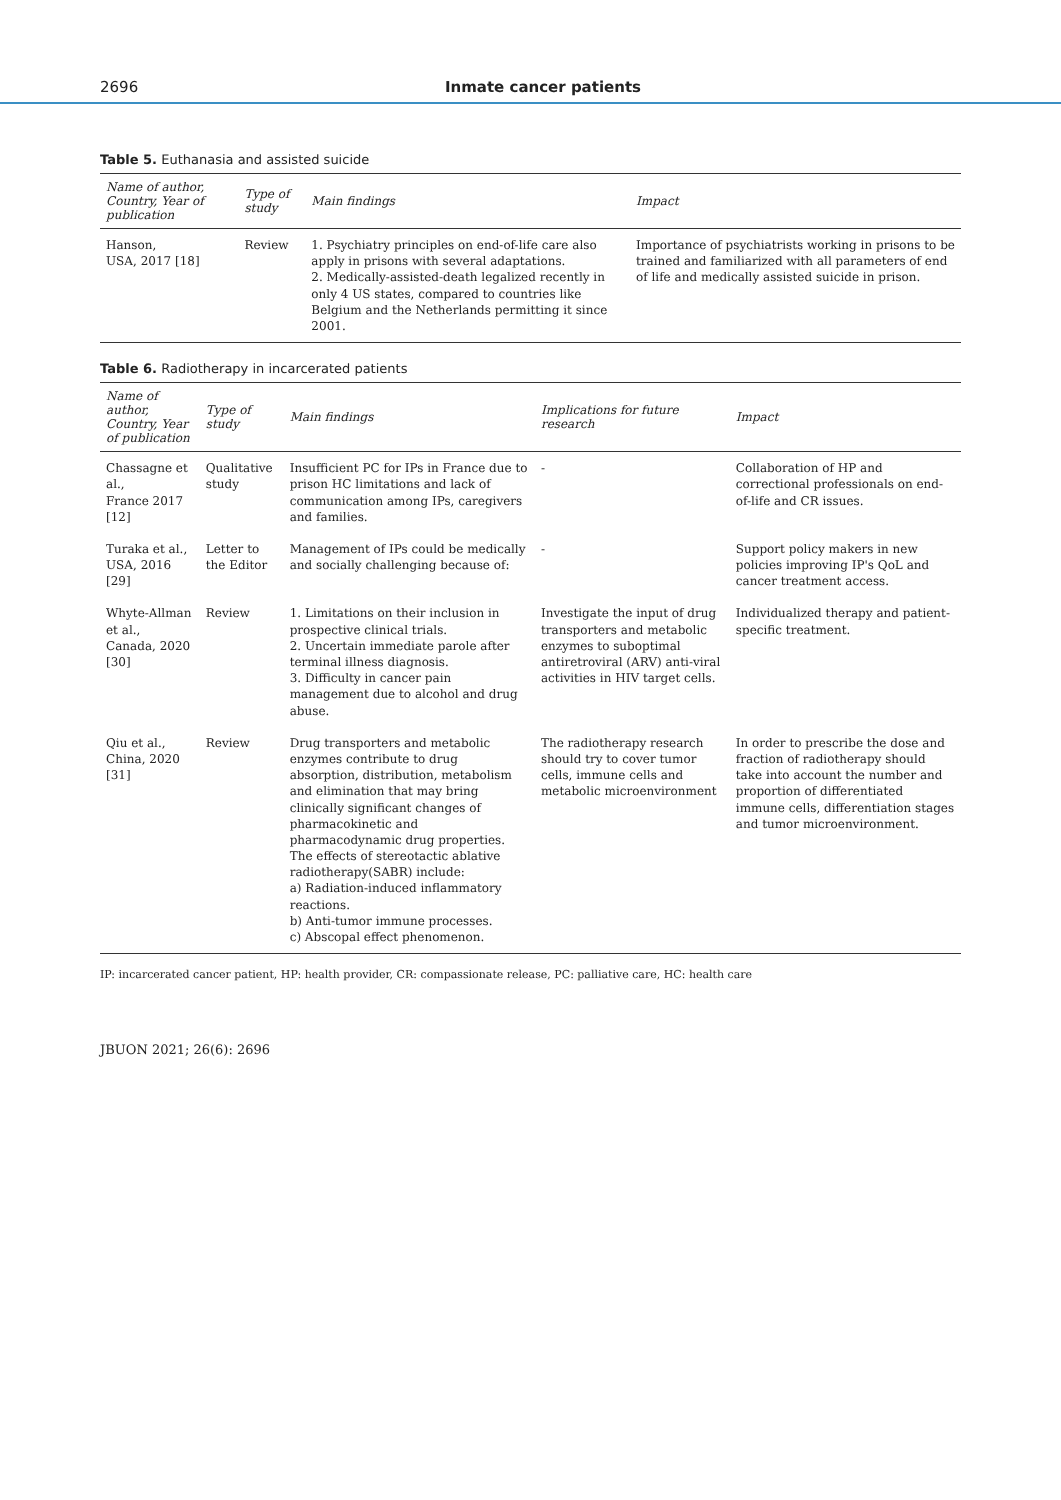2696 Inmate cancer patients
Table 5. Euthanasia and assisted suicide
| Name of author, Country, Year of publication | Type of study | Main findings | Impact |
| --- | --- | --- | --- |
| Hanson, USA, 2017 [18] | Review | 1. Psychiatry principles on end-of-life care also apply in prisons with several adaptations. 2. Medically-assisted-death legalized recently in only 4 US states, compared to countries like Belgium and the Netherlands permitting it since 2001. | Importance of psychiatrists working in prisons to be trained and familiarized with all parameters of end of life and medically assisted suicide in prison. |
Table 6. Radiotherapy in incarcerated patients
| Name of author, Country, Year of publication | Type of study | Main findings | Implications for future research | Impact |
| --- | --- | --- | --- | --- |
| Chassagne et al., France 2017 [12] | Qualitative study | Insufficient PC for IPs in France due to prison HC limitations and lack of communication among IPs, caregivers and families. | - | Collaboration of HP and correctional professionals on end-of-life and CR issues. |
| Turaka et al., USA, 2016 [29] | Letter to the Editor | Management of IPs could be medically and socially challenging because of: | - | Support policy makers in new policies improving IP's QoL and cancer treatment access. |
| Whyte-Allman et al., Canada, 2020 [30] | Review | 1. Limitations on their inclusion in prospective clinical trials. 2. Uncertain immediate parole after terminal illness diagnosis. 3. Difficulty in cancer pain management due to alcohol and drug abuse. | Investigate the input of drug transporters and metabolic enzymes to suboptimal antiretroviral (ARV) anti-viral activities in HIV target cells. | Individualized therapy and patient-specific treatment. |
| Qiu et al., China, 2020 [31] | Review | Drug transporters and metabolic enzymes contribute to drug absorption, distribution, metabolism and elimination that may bring clinically significant changes of pharmacokinetic and pharmacodynamic drug properties. The effects of stereotactic ablative radiotherapy(SABR) include: a) Radiation-induced inflammatory reactions. b) Anti-tumor immune processes. c) Abscopal effect phenomenon. | The radiotherapy research should try to cover tumor cells, immune cells and metabolic microenvironment | In order to prescribe the dose and fraction of radiotherapy should take into account the number and proportion of differentiated immune cells, differentiation stages and tumor microenvironment. |
IP: incarcerated cancer patient, HP: health provider, CR: compassionate release, PC: palliative care, HC: health care
JBUON 2021; 26(6): 2696